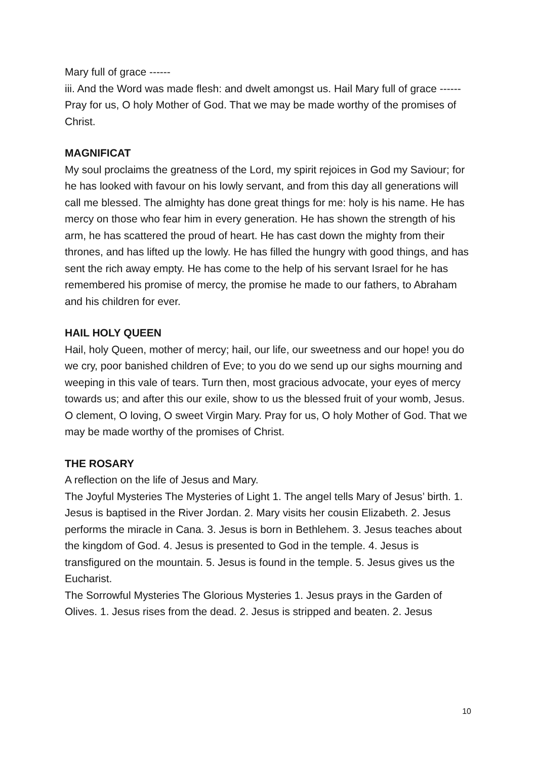Mary full of grace ------
iii. And the Word was made flesh: and dwelt amongst us. Hail Mary full of grace ------
Pray for us, O holy Mother of God. That we may be made worthy of the promises of Christ.
MAGNIFICAT
My soul proclaims the greatness of the Lord, my spirit rejoices in God my Saviour; for he has looked with favour on his lowly servant, and from this day all generations will call me blessed. The almighty has done great things for me: holy is his name. He has mercy on those who fear him in every generation. He has shown the strength of his arm, he has scattered the proud of heart. He has cast down the mighty from their thrones, and has lifted up the lowly. He has filled the hungry with good things, and has sent the rich away empty. He has come to the help of his servant Israel for he has remembered his promise of mercy, the promise he made to our fathers, to Abraham and his children for ever.
HAIL HOLY QUEEN
Hail, holy Queen, mother of mercy; hail, our life, our sweetness and our hope! you do we cry, poor banished children of Eve; to you do we send up our sighs mourning and weeping in this vale of tears. Turn then, most gracious advocate, your eyes of mercy towards us; and after this our exile, show to us the blessed fruit of your womb, Jesus. O clement, O loving, O sweet Virgin Mary. Pray for us, O holy Mother of God. That we may be made worthy of the promises of Christ.
THE ROSARY
A reflection on the life of Jesus and Mary.
The Joyful Mysteries The Mysteries of Light 1. The angel tells Mary of Jesus’ birth. 1. Jesus is baptised in the River Jordan. 2. Mary visits her cousin Elizabeth. 2. Jesus performs the miracle in Cana. 3. Jesus is born in Bethlehem. 3. Jesus teaches about the kingdom of God. 4. Jesus is presented to God in the temple. 4. Jesus is transfigured on the mountain. 5. Jesus is found in the temple. 5. Jesus gives us the Eucharist.
The Sorrowful Mysteries The Glorious Mysteries 1. Jesus prays in the Garden of Olives. 1. Jesus rises from the dead. 2. Jesus is stripped and beaten. 2. Jesus
10